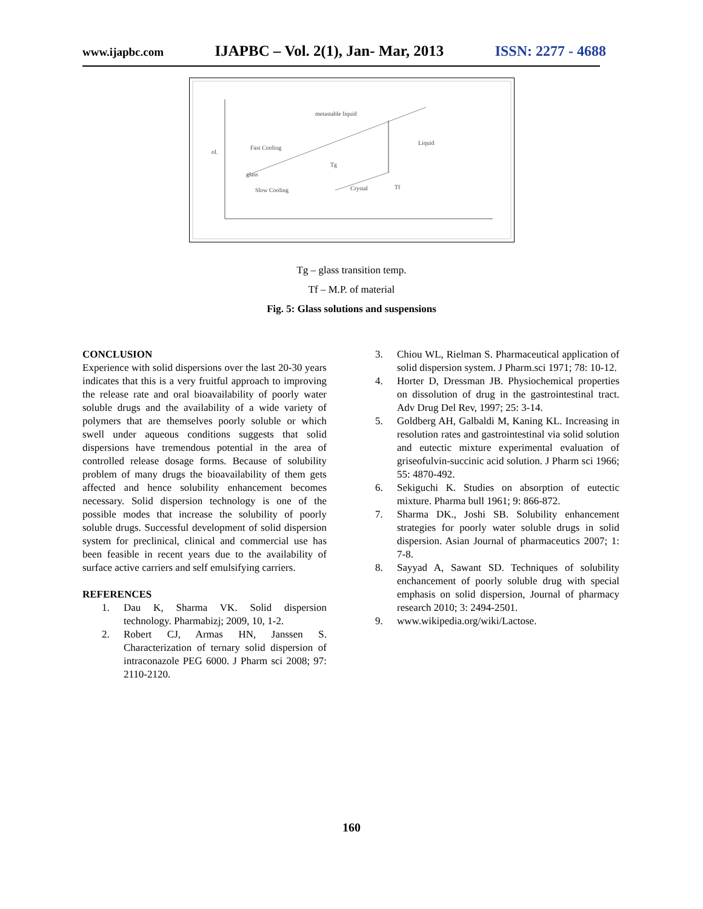www.ijapbc.com IJAPBC – Vol. 2(1), Jan- Mar, 2013 ISSN: 2277 - 4688
ol.
metastable liquid
Liquid
Fast Cooling
Tg
glass
Slow Cooling
Crystal
Tf
Tg – glass transition temp.
Tf – M.P. of material
Fig. 5: Glass solutions and suspensions
CONCLUSION
Experience with solid dispersions over the last 20-30 years indicates that this is a very fruitful approach to improving the release rate and oral bioavailability of poorly water soluble drugs and the availability of a wide variety of polymers that are themselves poorly soluble or which swell under aqueous conditions suggests that solid dispersions have tremendous potential in the area of controlled release dosage forms. Because of solubility problem of many drugs the bioavailability of them gets affected and hence solubility enhancement becomes necessary. Solid dispersion technology is one of the possible modes that increase the solubility of poorly soluble drugs. Successful development of solid dispersion system for preclinical, clinical and commercial use has been feasible in recent years due to the availability of surface active carriers and self emulsifying carriers.
REFERENCES
1. Dau K, Sharma VK. Solid dispersion technology. Pharmabizj; 2009, 10, 1-2.
2. Robert CJ, Armas HN, Janssen S. Characterization of ternary solid dispersion of intraconazole PEG 6000. J Pharm sci 2008; 97: 2110-2120.
3. Chiou WL, Rielman S. Pharmaceutical application of solid dispersion system. J Pharm.sci 1971; 78: 10-12.
4. Horter D, Dressman JB. Physiochemical properties on dissolution of drug in the gastrointestinal tract. Adv Drug Del Rev, 1997; 25: 3-14.
5. Goldberg AH, Galbaldi M, Kaning KL. Increasing in resolution rates and gastrointestinal via solid solution and eutectic mixture experimental evaluation of griseofulvin-succinic acid solution. J Pharm sci 1966; 55: 4870-492.
6. Sekiguchi K. Studies on absorption of eutectic mixture. Pharma bull 1961; 9: 866-872.
7. Sharma DK., Joshi SB. Solubility enhancement strategies for poorly water soluble drugs in solid dispersion. Asian Journal of pharmaceutics 2007; 1: 7-8.
8. Sayyad A, Sawant SD. Techniques of solubility enchancement of poorly soluble drug with special emphasis on solid dispersion, Journal of pharmacy research 2010; 3: 2494-2501.
9. www.wikipedia.org/wiki/Lactose.
160